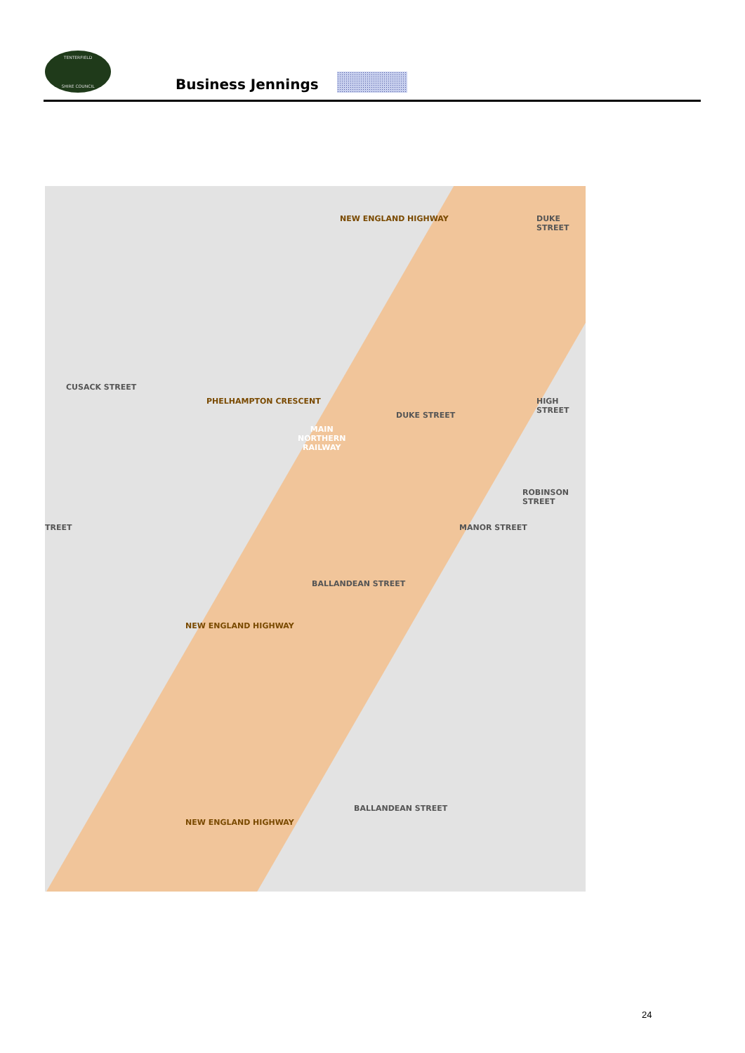TENTERFIELD
SHIRE COUNCIL
Business Jennings
MAIN
NORTHERN
RAILWAY
NEW ENGLAND HIGHWAY
PHELHAMPTON CRESCENT
CUSACK STREET
TREET
DUKE STREET
DUKE STREET
HIGH STREET
MANOR STREET
ROBINSON STREET
BALLANDEAN STREET
BALLANDEAN STREET
NEW ENGLAND HIGHWAY
NEW ENGLAND HIGHWAY
24